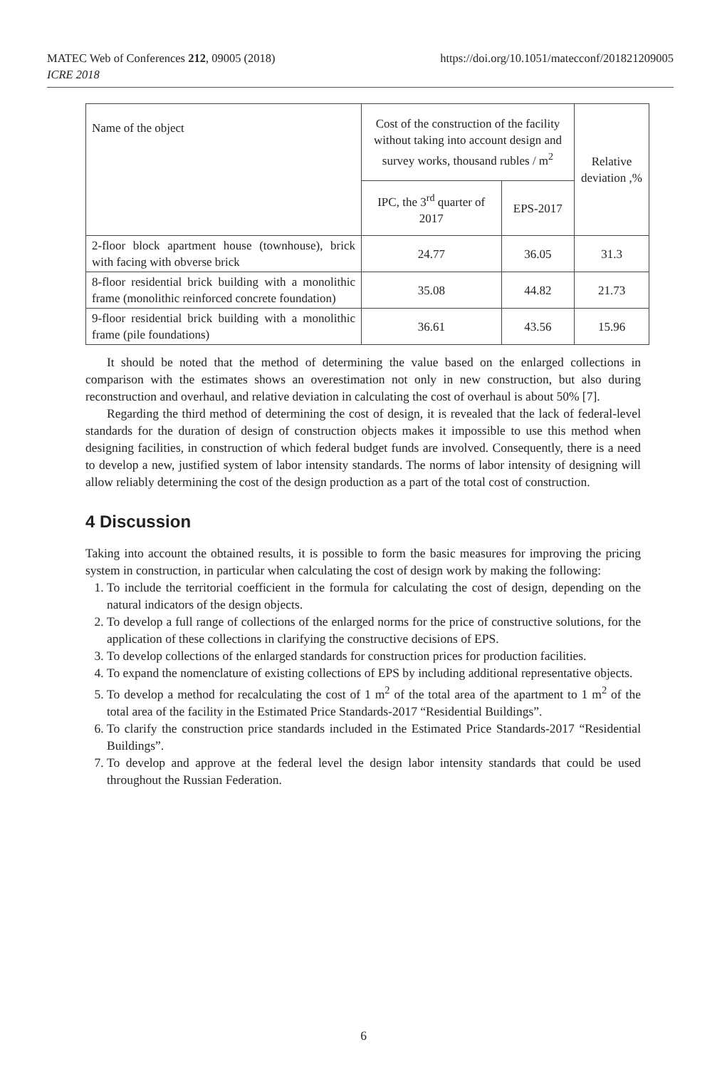https://doi.org/10.1051/matecconf/201821209005 MATEC Web of Conferences 212, 09005 (2018)
ICRE 2018
| Name of the object | Cost of the construction of the facility without taking into account design and survey works, thousand rubles / m<sup>2</sup> | | Relative deviation ,% |
| | IPC, the 3<sup>rd</sup> quarter of 2017 | EPS-2017 | |
| 2-floor block apartment house (townhouse), brick with facing with obverse brick | 24.77 | 36.05 | 31.3 |
| 8-floor residential brick building with a monolithic frame (monolithic reinforced concrete foundation) | 35.08 | 44.82 | 21.73 |
| 9-floor residential brick building with a monolithic frame (pile foundations) | 36.61 | 43.56 | 15.96 |
It should be noted that the method of determining the value based on the enlarged collections in comparison with the estimates shows an overestimation not only in new construction, but also during reconstruction and overhaul, and relative deviation in calculating the cost of overhaul is about 50% [7].
Regarding the third method of determining the cost of design, it is revealed that the lack of federal-level standards for the duration of design of construction objects makes it impossible to use this method when designing facilities, in construction of which federal budget funds are involved. Consequently, there is a need to develop a new, justified system of labor intensity standards. The norms of labor intensity of designing will allow reliably determining the cost of the design production as a part of the total cost of construction.
4 Discussion
Taking into account the obtained results, it is possible to form the basic measures for improving the pricing system in construction, in particular when calculating the cost of design work by making the following:
1. To include the territorial coefficient in the formula for calculating the cost of design, depending on the natural indicators of the design objects.
2. To develop a full range of collections of the enlarged norms for the price of constructive solutions, for the application of these collections in clarifying the constructive decisions of EPS.
3. To develop collections of the enlarged standards for construction prices for production facilities.
4. To expand the nomenclature of existing collections of EPS by including additional representative objects.
5. To develop a method for recalculating the cost of 1 m<sup>2</sup> of the total area of the apartment to 1 m<sup>2</sup> of the total area of the facility in the Estimated Price Standards-2017 “Residential Buildings”.
6. To clarify the construction price standards included in the Estimated Price Standards-2017 “Residential Buildings”.
7. To develop and approve at the federal level the design labor intensity standards that could be used throughout the Russian Federation.
6